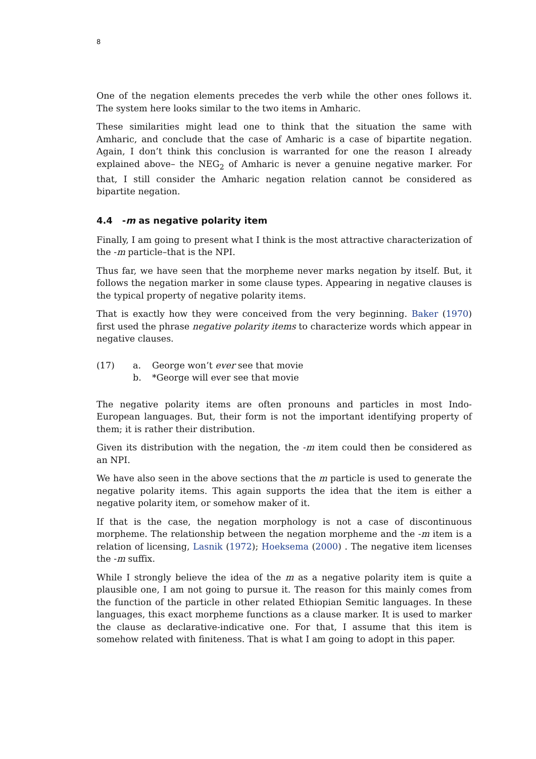8
One of the negation elements precedes the verb while the other ones follows it. The system here looks similar to the two items in Amharic.
These similarities might lead one to think that the situation the same with Amharic, and conclude that the case of Amharic is a case of bipartite negation. Again, I don’t think this conclusion is warranted for one the reason I already explained above– the NEG<sub>2</sub> of Amharic is never a genuine negative marker. For that, I still consider the Amharic negation relation cannot be considered as bipartite negation.
4.4 -m as negative polarity item
Finally, I am going to present what I think is the most attractive characterization of the -m particle–that is the NPI.
Thus far, we have seen that the morpheme never marks negation by itself. But, it follows the negation marker in some clause types. Appearing in negative clauses is the typical property of negative polarity items.
That is exactly how they were conceived from the very beginning. Baker (1970) first used the phrase negative polarity items to characterize words which appear in negative clauses.
(17) a. George won’t ever see that movie
b. *George will ever see that movie
The negative polarity items are often pronouns and particles in most Indo-European languages. But, their form is not the important identifying property of them; it is rather their distribution.
Given its distribution with the negation, the -m item could then be considered as an NPI.
We have also seen in the above sections that the m particle is used to generate the negative polarity items. This again supports the idea that the item is either a negative polarity item, or somehow maker of it.
If that is the case, the negation morphology is not a case of discontinuous morpheme. The relationship between the negation morpheme and the -m item is a relation of licensing, Lasnik (1972); Hoeksema (2000) . The negative item licenses the -m suffix.
While I strongly believe the idea of the m as a negative polarity item is quite a plausible one, I am not going to pursue it. The reason for this mainly comes from the function of the particle in other related Ethiopian Semitic languages. In these languages, this exact morpheme functions as a clause marker. It is used to marker the clause as declarative-indicative one. For that, I assume that this item is somehow related with finiteness. That is what I am going to adopt in this paper.